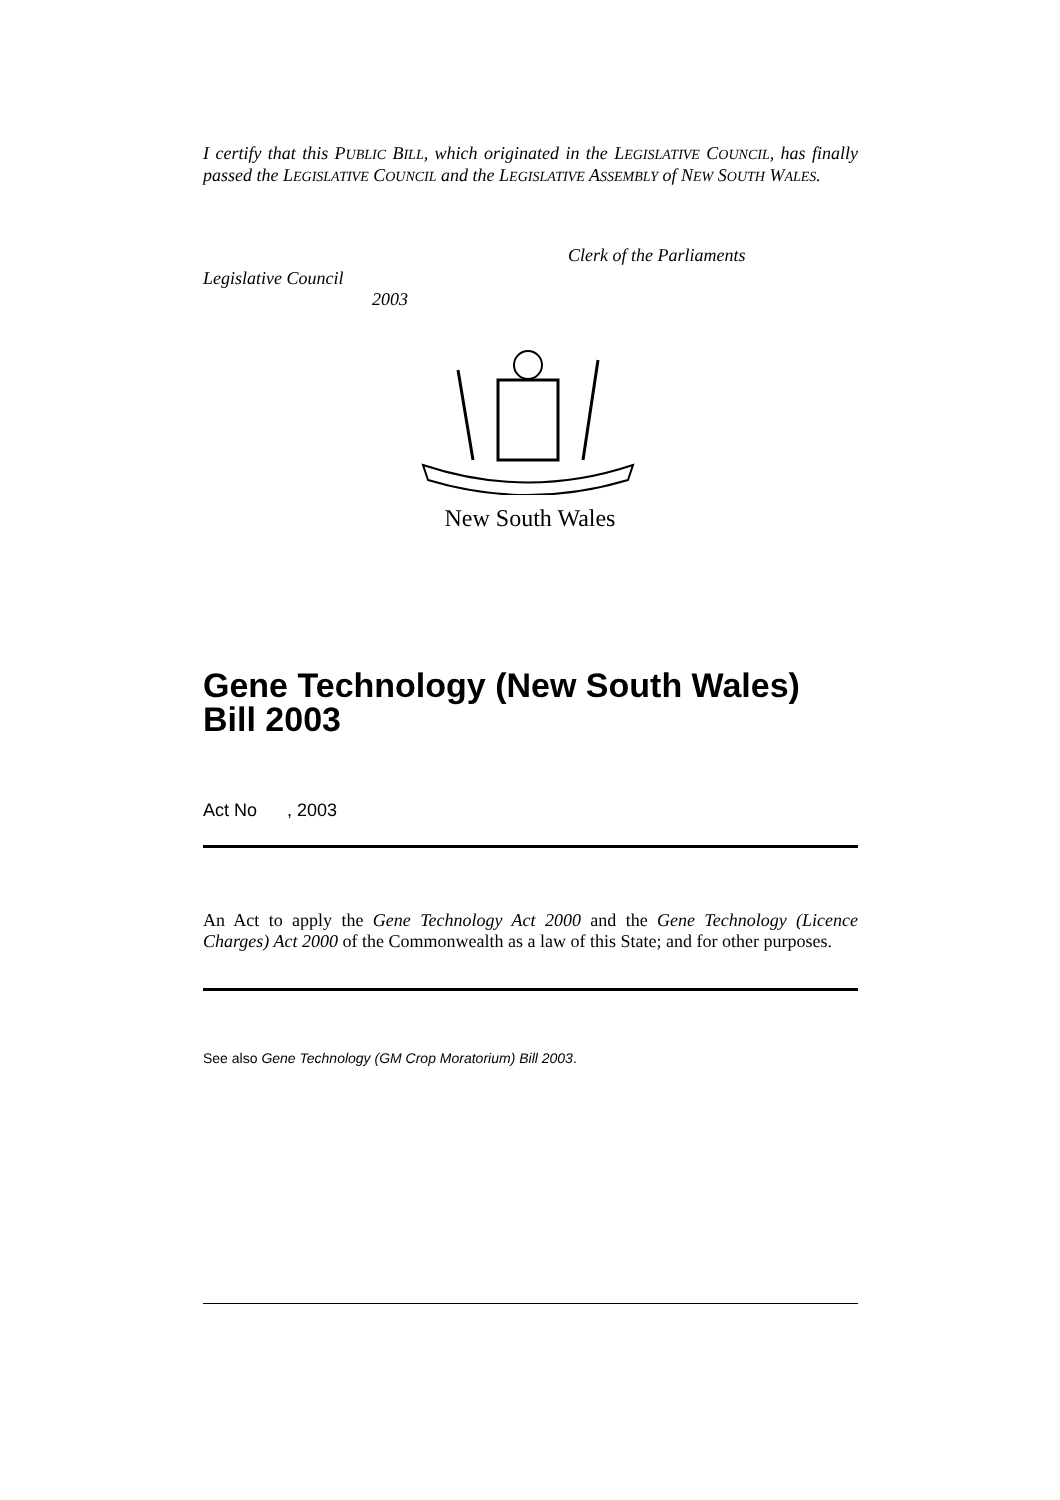I certify that this PUBLIC BILL, which originated in the LEGISLATIVE COUNCIL, has finally passed the LEGISLATIVE COUNCIL and the LEGISLATIVE ASSEMBLY of NEW SOUTH WALES.
Clerk of the Parliaments
Legislative Council
2003
New South Wales
Gene Technology (New South Wales) Bill 2003
Act No , 2003
An Act to apply the Gene Technology Act 2000 and the Gene Technology (Licence Charges) Act 2000 of the Commonwealth as a law of this State; and for other purposes.
See also Gene Technology (GM Crop Moratorium) Bill 2003.